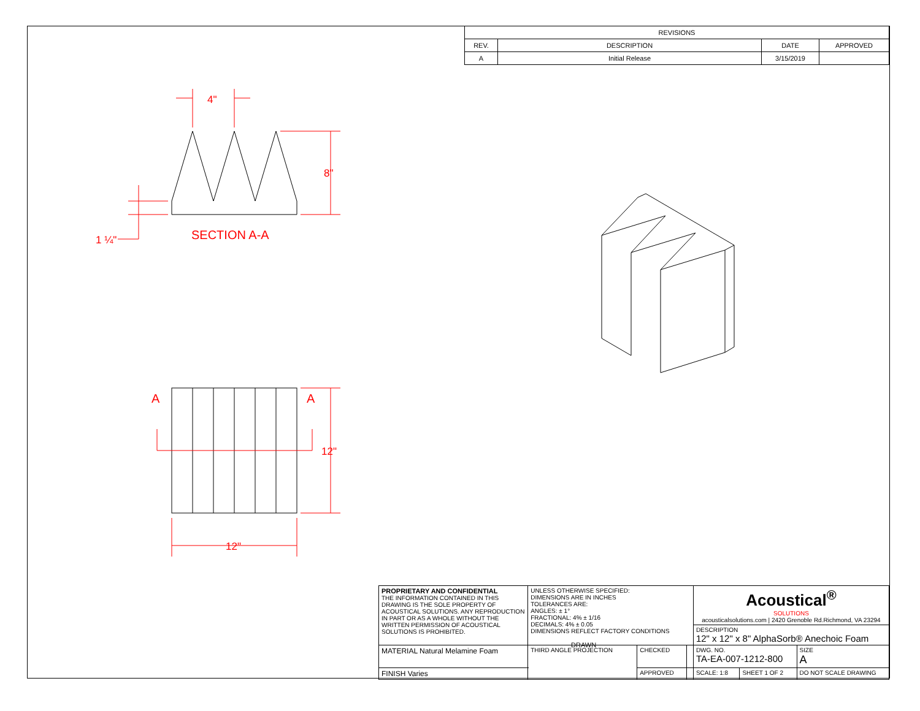| REVISIONS | | | |
| --- | --- | --- | --- |
| REV. | DESCRIPTION | DATE | APPROVED |
| A | Initial Release | 3/15/2019 | |
4"
8"
1 ¼"
SECTION A-A
A
A
12"
12"
| PROPRIETARY AND CONFIDENTIAL THE INFORMATION CONTAINED IN THIS DRAWING IS THE SOLE PROPERTY OF ACOUSTICAL SOLUTIONS. ANY REPRODUCTION IN PART OR AS A WHOLE WITHOUT THE WRITTEN PERMISSION OF ACOUSTICAL SOLUTIONS IS PROHIBITED. | UNLESS OTHERWISE SPECIFIED: DIMENSIONS ARE IN INCHES TOLERANCES ARE: ANGLES: ± 1° FRACTIONAL: 4% ± 1/16 DECIMALS: 4% ± 0.05 DIMENSIONS REFLECT FACTORY CONDITIONS | | | Acoustical<sup>®</sup> SOLUTIONS acousticalsolutions.com / 2420 Grenoble Rd.Richmond, VA 23294 | | | |
| | | | | DESCRIPTION 12" x 12" x 8" AlphaSorb® Anechoic Foam | | | |
| MATERIAL Natural Melamine Foam | THIRD ANGLE PROJECTION | CHECKED | | DWG. NO. TA-EA-007-1212-800 | | | SIZE A |
| FINISH Varies | | APPROVED | | SCALE: 1:8 | SHEET 1 OF 2 | DO NOT SCALE DRAWING | |
DRAWN